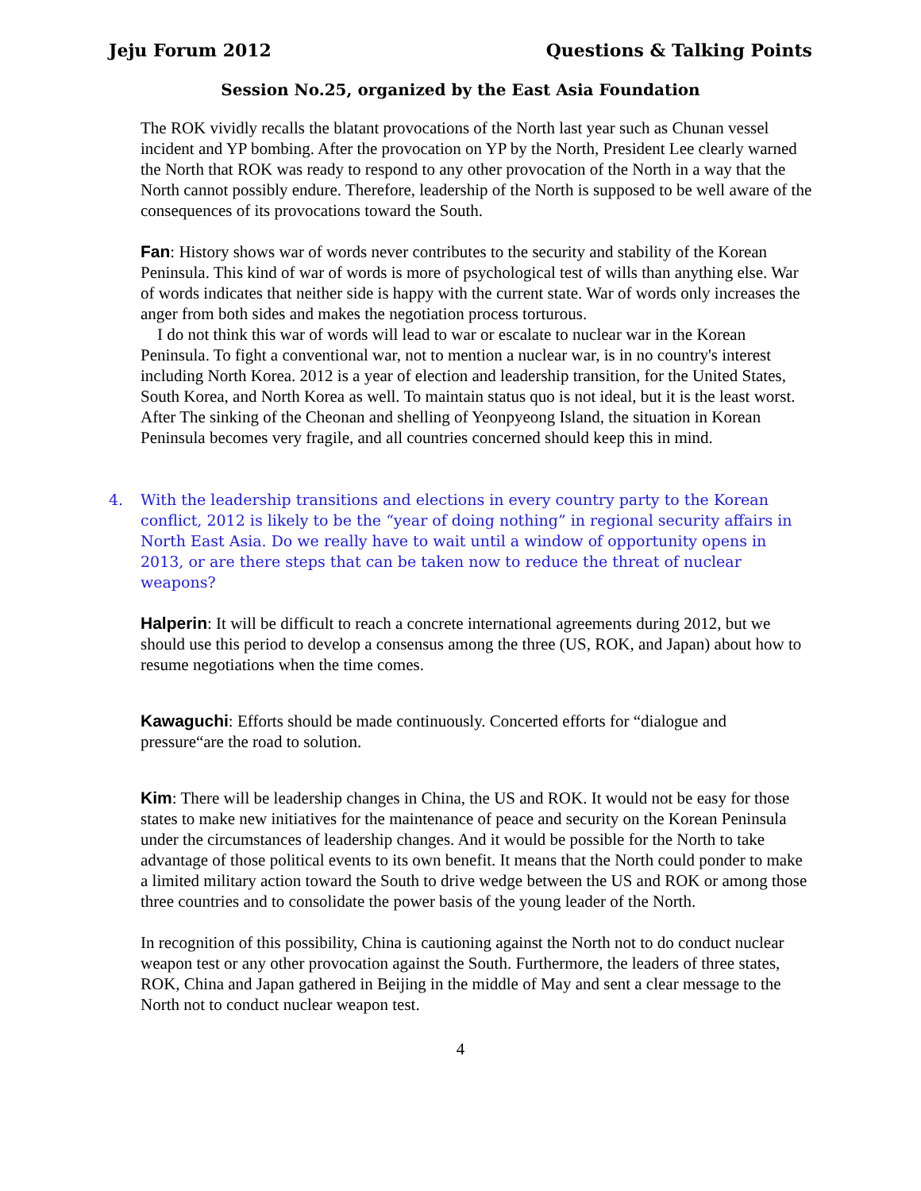Jeju Forum 2012 Questions & Talking Points
Session No.25, organized by the East Asia Foundation
The ROK vividly recalls the blatant provocations of the North last year such as Chunan vessel incident and YP bombing. After the provocation on YP by the North, President Lee clearly warned the North that ROK was ready to respond to any other provocation of the North in a way that the North cannot possibly endure. Therefore, leadership of the North is supposed to be well aware of the consequences of its provocations toward the South.
Fan: History shows war of words never contributes to the security and stability of the Korean Peninsula. This kind of war of words is more of psychological test of wills than anything else. War of words indicates that neither side is happy with the current state. War of words only increases the anger from both sides and makes the negotiation process torturous.
I do not think this war of words will lead to war or escalate to nuclear war in the Korean Peninsula. To fight a conventional war, not to mention a nuclear war, is in no country's interest including North Korea. 2012 is a year of election and leadership transition, for the United States, South Korea, and North Korea as well. To maintain status quo is not ideal, but it is the least worst. After The sinking of the Cheonan and shelling of Yeonpyeong Island, the situation in Korean Peninsula becomes very fragile, and all countries concerned should keep this in mind.
4. With the leadership transitions and elections in every country party to the Korean conflict, 2012 is likely to be the “year of doing nothing” in regional security affairs in North East Asia. Do we really have to wait until a window of opportunity opens in 2013, or are there steps that can be taken now to reduce the threat of nuclear weapons?
Halperin: It will be difficult to reach a concrete international agreements during 2012, but we should use this period to develop a consensus among the three (US, ROK, and Japan) about how to resume negotiations when the time comes.
Kawaguchi: Efforts should be made continuously. Concerted efforts for “dialogue and pressure“are the road to solution.
Kim: There will be leadership changes in China, the US and ROK. It would not be easy for those states to make new initiatives for the maintenance of peace and security on the Korean Peninsula under the circumstances of leadership changes. And it would be possible for the North to take advantage of those political events to its own benefit. It means that the North could ponder to make a limited military action toward the South to drive wedge between the US and ROK or among those three countries and to consolidate the power basis of the young leader of the North.
In recognition of this possibility, China is cautioning against the North not to do conduct nuclear weapon test or any other provocation against the South. Furthermore, the leaders of three states, ROK, China and Japan gathered in Beijing in the middle of May and sent a clear message to the North not to conduct nuclear weapon test.
4